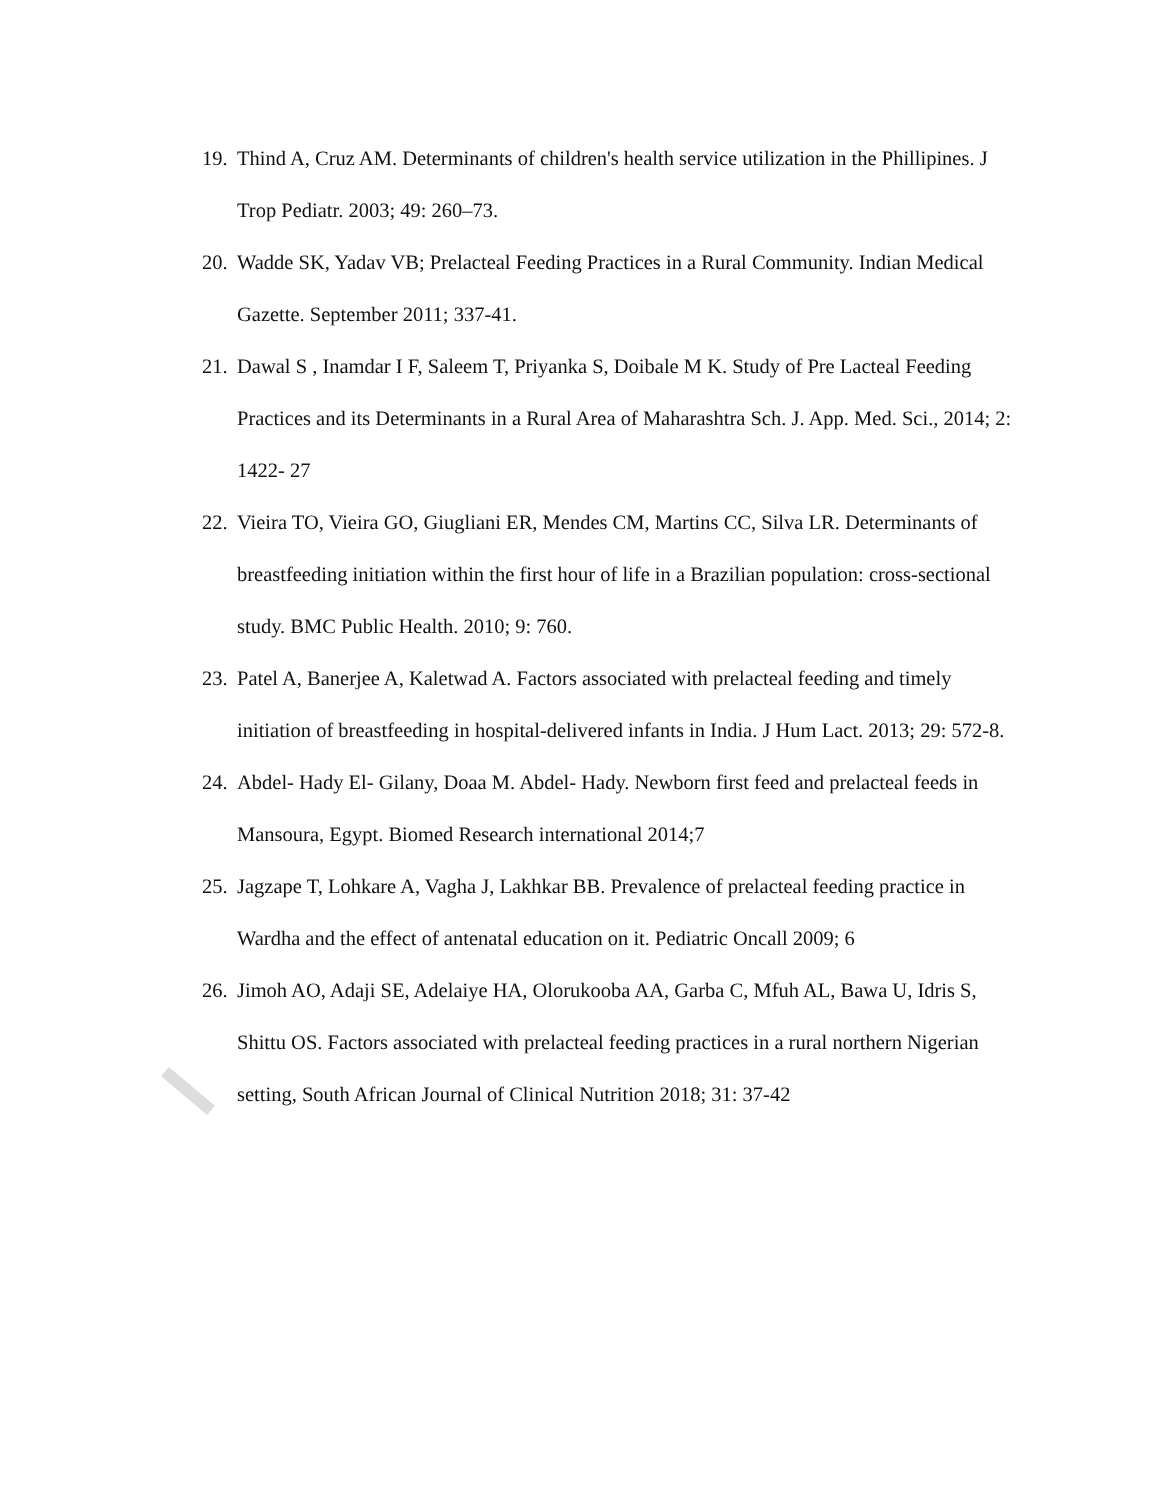19. Thind A, Cruz AM. Determinants of children's health service utilization in the Phillipines. J Trop Pediatr. 2003; 49: 260–73.
20. Wadde SK, Yadav VB; Prelacteal Feeding Practices in a Rural Community. Indian Medical Gazette. September 2011; 337-41.
21. Dawal S , Inamdar I F, Saleem T, Priyanka S, Doibale M K. Study of Pre Lacteal Feeding Practices and its Determinants in a Rural Area of Maharashtra Sch. J. App. Med. Sci., 2014; 2: 1422- 27
22. Vieira TO, Vieira GO, Giugliani ER, Mendes CM, Martins CC, Silva LR. Determinants of breastfeeding initiation within the first hour of life in a Brazilian population: cross-sectional study. BMC Public Health. 2010; 9: 760.
23. Patel A, Banerjee A, Kaletwad A. Factors associated with prelacteal feeding and timely initiation of breastfeeding in hospital-delivered infants in India. J Hum Lact. 2013; 29: 572-8.
24. Abdel- Hady El- Gilany, Doaa M. Abdel- Hady. Newborn first feed and prelacteal feeds in Mansoura, Egypt. Biomed Research international 2014;7
25. Jagzape T, Lohkare A, Vagha J, Lakhkar BB. Prevalence of prelacteal feeding practice in Wardha and the effect of antenatal education on it. Pediatric Oncall 2009; 6
26. Jimoh AO, Adaji SE, Adelaiye HA, Olorukooba AA, Garba C, Mfuh AL, Bawa U, Idris S, Shittu OS. Factors associated with prelacteal feeding practices in a rural northern Nigerian setting, South African Journal of Clinical Nutrition 2018; 31: 37-42